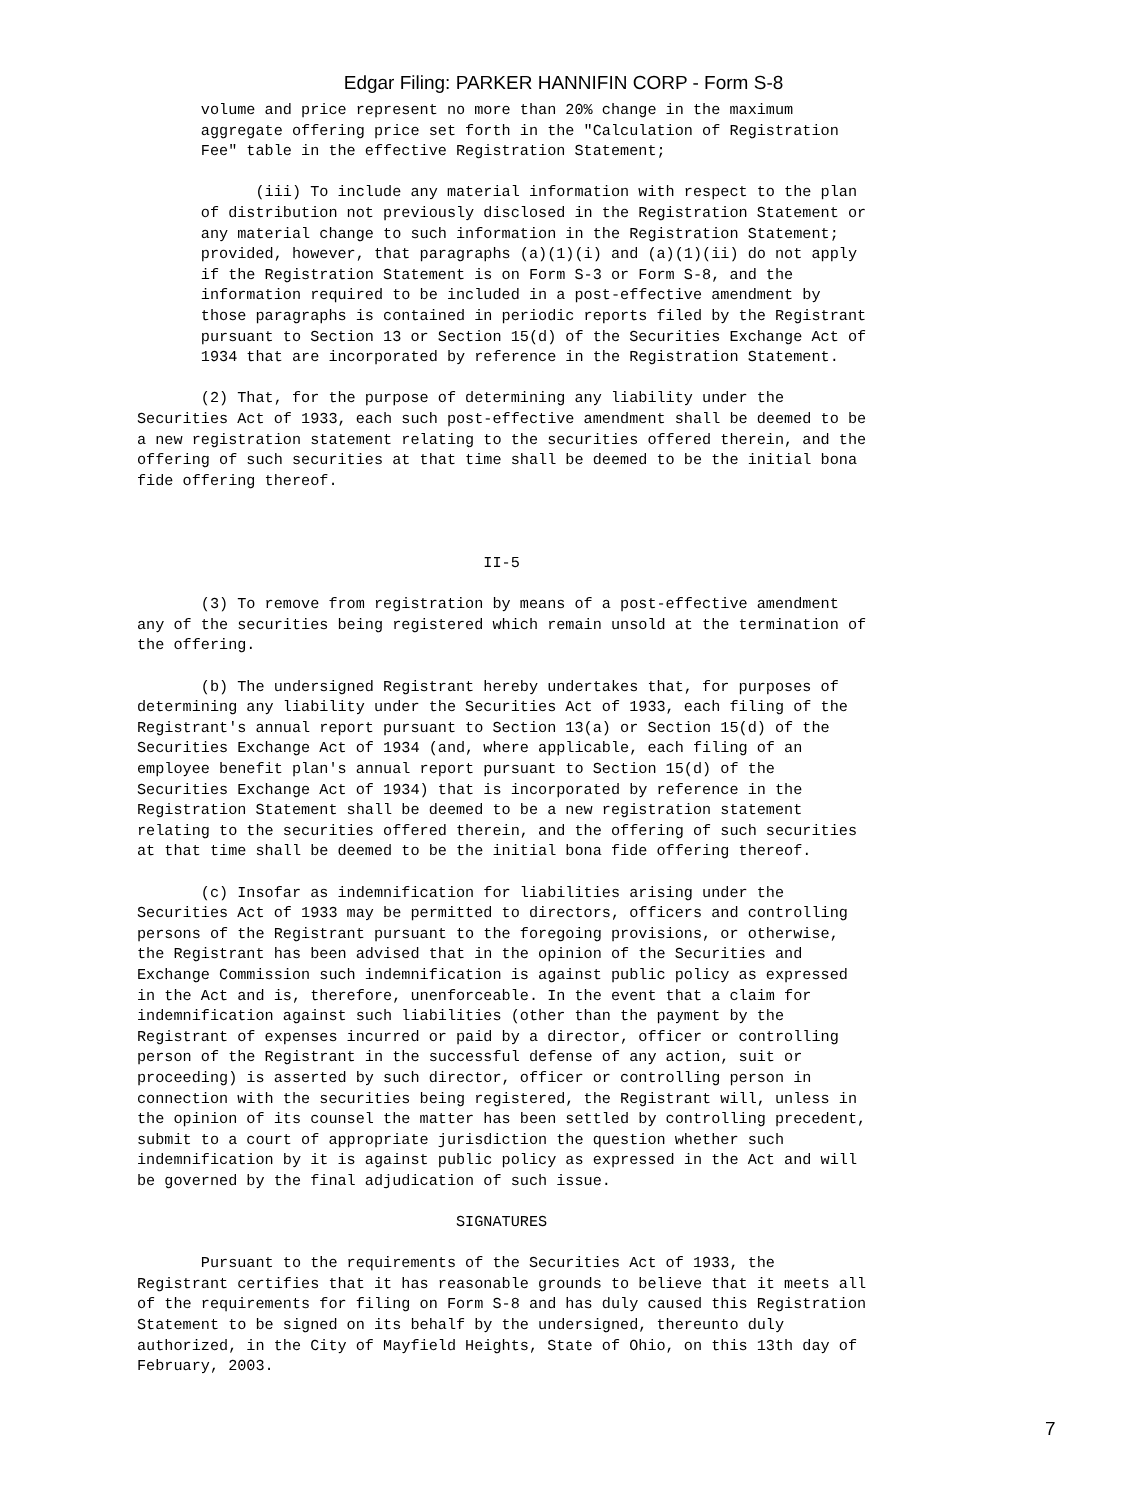Edgar Filing: PARKER HANNIFIN CORP - Form S-8
       volume and price represent no more than 20% change in the maximum
       aggregate offering price set forth in the "Calculation of Registration
       Fee" table in the effective Registration Statement;

             (iii) To include any material information with respect to the plan
       of distribution not previously disclosed in the Registration Statement or
       any material change to such information in the Registration Statement;
       provided, however, that paragraphs (a)(1)(i) and (a)(1)(ii) do not apply
       if the Registration Statement is on Form S-3 or Form S-8, and the
       information required to be included in a post-effective amendment by
       those paragraphs is contained in periodic reports filed by the Registrant
       pursuant to Section 13 or Section 15(d) of the Securities Exchange Act of
       1934 that are incorporated by reference in the Registration Statement.

       (2) That, for the purpose of determining any liability under the
Securities Act of 1933, each such post-effective amendment shall be deemed to be
a new registration statement relating to the securities offered therein, and the
offering of such securities at that time shall be deemed to be the initial bona
fide offering thereof.



                                      II-5

       (3) To remove from registration by means of a post-effective amendment
any of the securities being registered which remain unsold at the termination of
the offering.

       (b) The undersigned Registrant hereby undertakes that, for purposes of
determining any liability under the Securities Act of 1933, each filing of the
Registrant's annual report pursuant to Section 13(a) or Section 15(d) of the
Securities Exchange Act of 1934 (and, where applicable, each filing of an
employee benefit plan's annual report pursuant to Section 15(d) of the
Securities Exchange Act of 1934) that is incorporated by reference in the
Registration Statement shall be deemed to be a new registration statement
relating to the securities offered therein, and the offering of such securities
at that time shall be deemed to be the initial bona fide offering thereof.

       (c) Insofar as indemnification for liabilities arising under the
Securities Act of 1933 may be permitted to directors, officers and controlling
persons of the Registrant pursuant to the foregoing provisions, or otherwise,
the Registrant has been advised that in the opinion of the Securities and
Exchange Commission such indemnification is against public policy as expressed
in the Act and is, therefore, unenforceable. In the event that a claim for
indemnification against such liabilities (other than the payment by the
Registrant of expenses incurred or paid by a director, officer or controlling
person of the Registrant in the successful defense of any action, suit or
proceeding) is asserted by such director, officer or controlling person in
connection with the securities being registered, the Registrant will, unless in
the opinion of its counsel the matter has been settled by controlling precedent,
submit to a court of appropriate jurisdiction the question whether such
indemnification by it is against public policy as expressed in the Act and will
be governed by the final adjudication of such issue.

                                   SIGNATURES

       Pursuant to the requirements of the Securities Act of 1933, the
Registrant certifies that it has reasonable grounds to believe that it meets all
of the requirements for filing on Form S-8 and has duly caused this Registration
Statement to be signed on its behalf by the undersigned, thereunto duly
authorized, in the City of Mayfield Heights, State of Ohio, on this 13th day of
February, 2003.
7